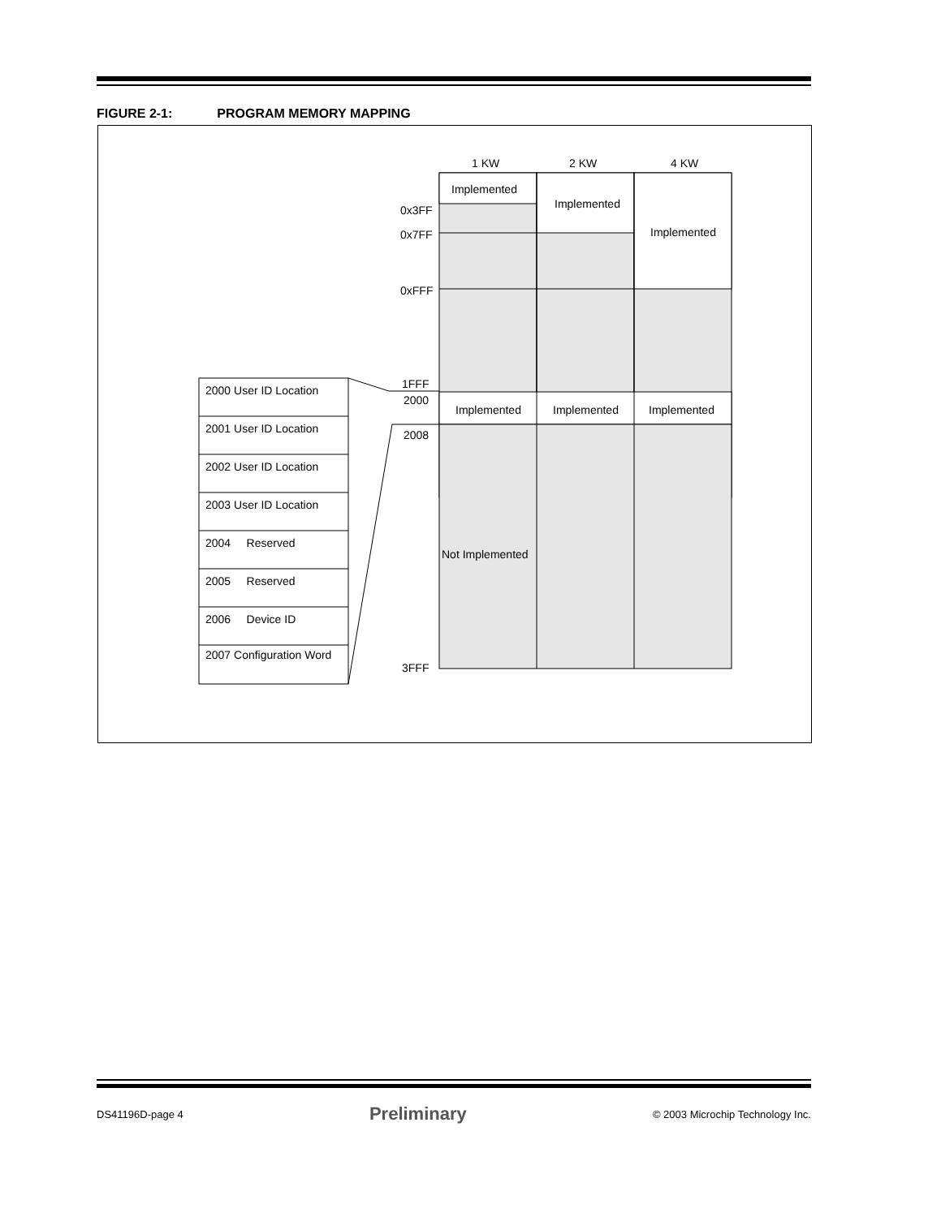FIGURE 2-1: PROGRAM MEMORY MAPPING
1 KW 2 KW 4 KW
Implemented
Implemented
Implemented
0x3FF
0x7FF
0xFFF
1FFF
2000
2008
3FFF
Implemented Implemented Implemented
Not Implemented
2000 User ID Location
2001 User ID Location
2002 User ID Location
2003 User ID Location
2004 Reserved
2005 Reserved
2006 Device ID
2007 Configuration Word
DS41196D-page 4 Preliminary © 2003 Microchip Technology Inc.